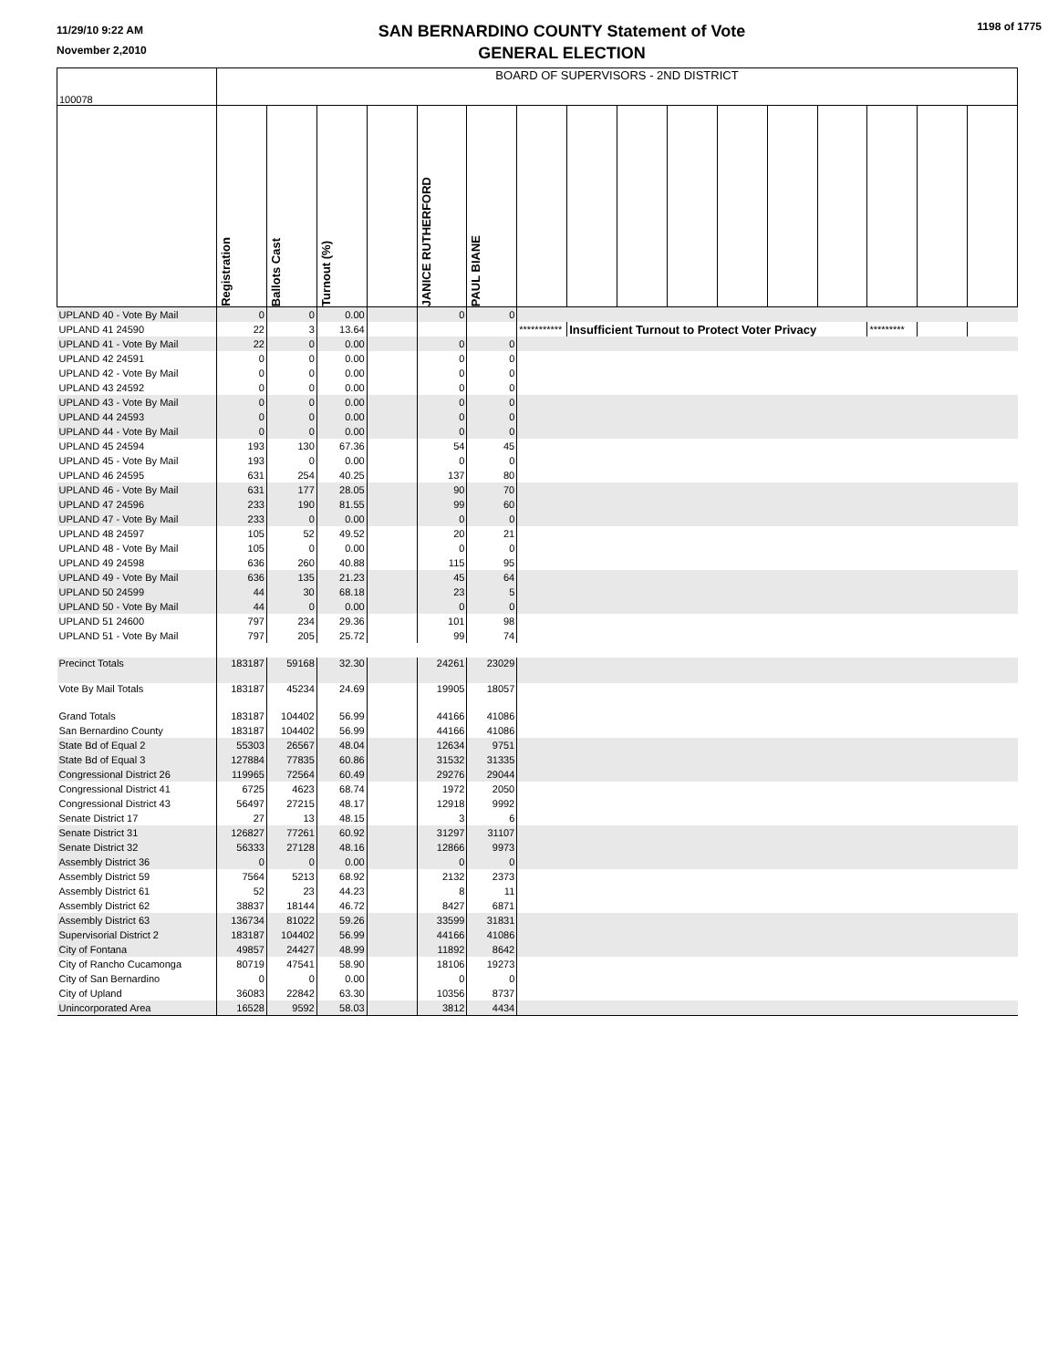11/29/10 9:22 AM
November 2,2010
SAN BERNARDINO COUNTY Statement of Vote
GENERAL ELECTION
1198 of 1775
| 100078 | BOARD OF SUPERVISORS - 2ND DISTRICT | | | | | | | | | | | | | | | |
| | Registration | Ballots Cast | Turnout (%) | | JANICE RUTHERFORD | PAUL BIANE | | | | | | | | | | |
| UPLAND 40 - Vote By Mail | 0 | 0 | 0.00 | | 0 | 0 | | | | | | | | | | |
| UPLAND 41 24590 | 22 | 3 | 13.64 | | | | *********** | Insufficient Turnout to Protect Voter Privacy | | | | | | ********* | | |
| UPLAND 41 - Vote By Mail | 22 | 0 | 0.00 | | 0 | 0 | | | | | | | | | | |
| UPLAND 42 24591 | 0 | 0 | 0.00 | | 0 | 0 | | | | | | | | | | |
| UPLAND 42 - Vote By Mail | 0 | 0 | 0.00 | | 0 | 0 | | | | | | | | | | |
| UPLAND 43 24592 | 0 | 0 | 0.00 | | 0 | 0 | | | | | | | | | | |
| UPLAND 43 - Vote By Mail | 0 | 0 | 0.00 | | 0 | 0 | | | | | | | | | | |
| UPLAND 44 24593 | 0 | 0 | 0.00 | | 0 | 0 | | | | | | | | | | |
| UPLAND 44 - Vote By Mail | 0 | 0 | 0.00 | | 0 | 0 | | | | | | | | | | |
| UPLAND 45 24594 | 193 | 130 | 67.36 | | 54 | 45 | | | | | | | | | | |
| UPLAND 45 - Vote By Mail | 193 | 0 | 0.00 | | 0 | 0 | | | | | | | | | | |
| UPLAND 46 24595 | 631 | 254 | 40.25 | | 137 | 80 | | | | | | | | | | |
| UPLAND 46 - Vote By Mail | 631 | 177 | 28.05 | | 90 | 70 | | | | | | | | | | |
| UPLAND 47 24596 | 233 | 190 | 81.55 | | 99 | 60 | | | | | | | | | | |
| UPLAND 47 - Vote By Mail | 233 | 0 | 0.00 | | 0 | 0 | | | | | | | | | | |
| UPLAND 48 24597 | 105 | 52 | 49.52 | | 20 | 21 | | | | | | | | | | |
| UPLAND 48 - Vote By Mail | 105 | 0 | 0.00 | | 0 | 0 | | | | | | | | | | |
| UPLAND 49 24598 | 636 | 260 | 40.88 | | 115 | 95 | | | | | | | | | | |
| UPLAND 49 - Vote By Mail | 636 | 135 | 21.23 | | 45 | 64 | | | | | | | | | | |
| UPLAND 50 24599 | 44 | 30 | 68.18 | | 23 | 5 | | | | | | | | | | |
| UPLAND 50 - Vote By Mail | 44 | 0 | 0.00 | | 0 | 0 | | | | | | | | | | |
| UPLAND 51 24600 | 797 | 234 | 29.36 | | 101 | 98 | | | | | | | | | | |
| UPLAND 51 - Vote By Mail | 797 | 205 | 25.72 | | 99 | 74 | | | | | | | | | | |
| Precinct Totals | 183187 | 59168 | 32.30 | | 24261 | 23029 | | | | | | | | | | |
| Vote By Mail Totals | 183187 | 45234 | 24.69 | | 19905 | 18057 | | | | | | | | | | |
| Grand Totals | 183187 | 104402 | 56.99 | | 44166 | 41086 | | | | | | | | | | |
| San Bernardino County | 183187 | 104402 | 56.99 | | 44166 | 41086 | | | | | | | | | | |
| State Bd of Equal 2 | 55303 | 26567 | 48.04 | | 12634 | 9751 | | | | | | | | | | |
| State Bd of Equal 3 | 127884 | 77835 | 60.86 | | 31532 | 31335 | | | | | | | | | | |
| Congressional District 26 | 119965 | 72564 | 60.49 | | 29276 | 29044 | | | | | | | | | | |
| Congressional District 41 | 6725 | 4623 | 68.74 | | 1972 | 2050 | | | | | | | | | | |
| Congressional District 43 | 56497 | 27215 | 48.17 | | 12918 | 9992 | | | | | | | | | | |
| Senate District 17 | 27 | 13 | 48.15 | | 3 | 6 | | | | | | | | | | |
| Senate District 31 | 126827 | 77261 | 60.92 | | 31297 | 31107 | | | | | | | | | | |
| Senate District 32 | 56333 | 27128 | 48.16 | | 12866 | 9973 | | | | | | | | | | |
| Assembly District 36 | 0 | 0 | 0.00 | | 0 | 0 | | | | | | | | | | |
| Assembly District 59 | 7564 | 5213 | 68.92 | | 2132 | 2373 | | | | | | | | | | |
| Assembly District 61 | 52 | 23 | 44.23 | | 8 | 11 | | | | | | | | | | |
| Assembly District 62 | 38837 | 18144 | 46.72 | | 8427 | 6871 | | | | | | | | | | |
| Assembly District 63 | 136734 | 81022 | 59.26 | | 33599 | 31831 | | | | | | | | | | |
| Supervisorial District 2 | 183187 | 104402 | 56.99 | | 44166 | 41086 | | | | | | | | | | |
| City of Fontana | 49857 | 24427 | 48.99 | | 11892 | 8642 | | | | | | | | | | |
| City of Rancho Cucamonga | 80719 | 47541 | 58.90 | | 18106 | 19273 | | | | | | | | | | |
| City of San Bernardino | 0 | 0 | 0.00 | | 0 | 0 | | | | | | | | | | |
| City of Upland | 36083 | 22842 | 63.30 | | 10356 | 8737 | | | | | | | | | | |
| Unincorporated Area | 16528 | 9592 | 58.03 | | 3812 | 4434 | | | | | | | | | | |